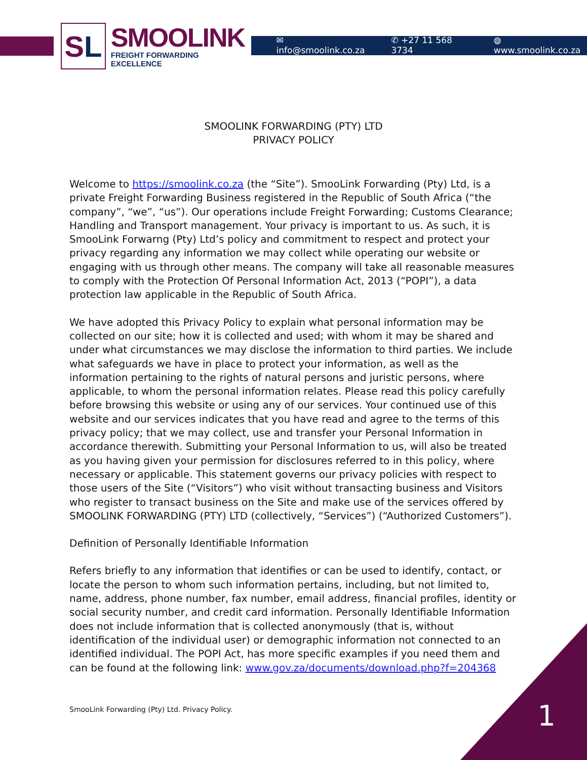S L
SMOOLINK
FREIGHT FORWARDING EXCELLENCE
✉ info@smoolink.co.za ✆ +27 11 568 3734 ◍ www.smoolink.co.za
SMOOLINK FORWARDING (PTY) LTD
PRIVACY POLICY
Welcome to https://smoolink.co.za (the “Site”). SmooLink Forwarding (Pty) Ltd, is a private Freight Forwarding Business registered in the Republic of South Africa (“the company”, “we”, “us”). Our operations include Freight Forwarding; Customs Clearance; Handling and Transport management. Your privacy is important to us. As such, it is SmooLink Forwarng (Pty) Ltd’s policy and commitment to respect and protect your privacy regarding any information we may collect while operating our website or engaging with us through other means. The company will take all reasonable measures to comply with the Protection Of Personal Information Act, 2013 (“POPI”), a data protection law applicable in the Republic of South Africa.
We have adopted this Privacy Policy to explain what personal information may be collected on our site; how it is collected and used; with whom it may be shared and under what circumstances we may disclose the information to third parties. We include what safeguards we have in place to protect your information, as well as the information pertaining to the rights of natural persons and juristic persons, where applicable, to whom the personal information relates. Please read this policy carefully before browsing this website or using any of our services. Your continued use of this website and our services indicates that you have read and agree to the terms of this privacy policy; that we may collect, use and transfer your Personal Information in accordance therewith. Submitting your Personal Information to us, will also be treated as you having given your permission for disclosures referred to in this policy, where necessary or applicable. This statement governs our privacy policies with respect to those users of the Site (“Visitors”) who visit without transacting business and Visitors who register to transact business on the Site and make use of the services offered by SMOOLINK FORWARDING (PTY) LTD (collectively, “Services”) (“Authorized Customers”).
Definition of Personally Identifiable Information
Refers briefly to any information that identifies or can be used to identify, contact, or locate the person to whom such information pertains, including, but not limited to, name, address, phone number, fax number, email address, financial profiles, identity or social security number, and credit card information. Personally Identifiable Information does not include information that is collected anonymously (that is, without identification of the individual user) or demographic information not connected to an identified individual. The POPI Act, has more specific examples if you need them and can be found at the following link: www.gov.za/documents/download.php?f=204368
SmooLink Forwarding (Pty) Ltd. Privacy Policy.
1